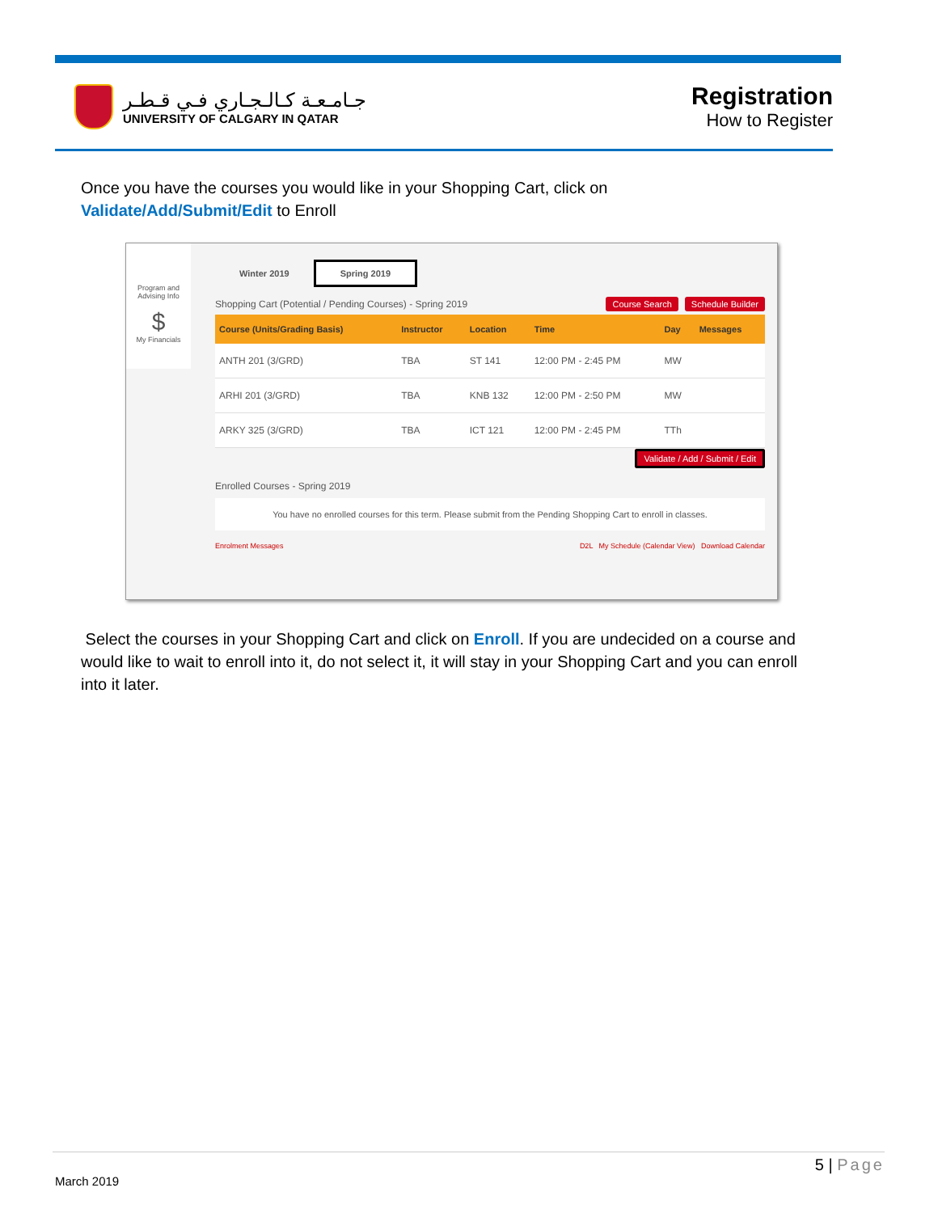جـامـعـة كـالـجـاري فـي قـطـر
UNIVERSITY OF CALGARY IN QATAR
Registration
How to Register
Once you have the courses you would like in your Shopping Cart, click on
Validate/Add/Submit/Edit to Enroll
Program and Advising Info
$
My Financials
Winter 2019 Spring 2019
Shopping Cart (Potential / Pending Courses) - Spring 2019 Course Search Schedule Builder
| Course (Units/Grading Basis) | Instructor | Location | Time | Day | Messages |
| --- | --- | --- | --- | --- | --- |
| ANTH 201 (3/GRD) | TBA | ST 141 | 12:00 PM - 2:45 PM | MW | |
| ARHI 201 (3/GRD) | TBA | KNB 132 | 12:00 PM - 2:50 PM | MW | |
| ARKY 325 (3/GRD) | TBA | ICT 121 | 12:00 PM - 2:45 PM | TTh | |
Validate / Add / Submit / Edit
Enrolled Courses - Spring 2019
You have no enrolled courses for this term. Please submit from the Pending Shopping Cart to enroll in classes.
Enrolment Messages D2L My Schedule (Calendar View) Download Calendar
Select the courses in your Shopping Cart and click on Enroll. If you are undecided on a course and would like to wait to enroll into it, do not select it, it will stay in your Shopping Cart and you can enroll into it later.
5 | Page
March 2019